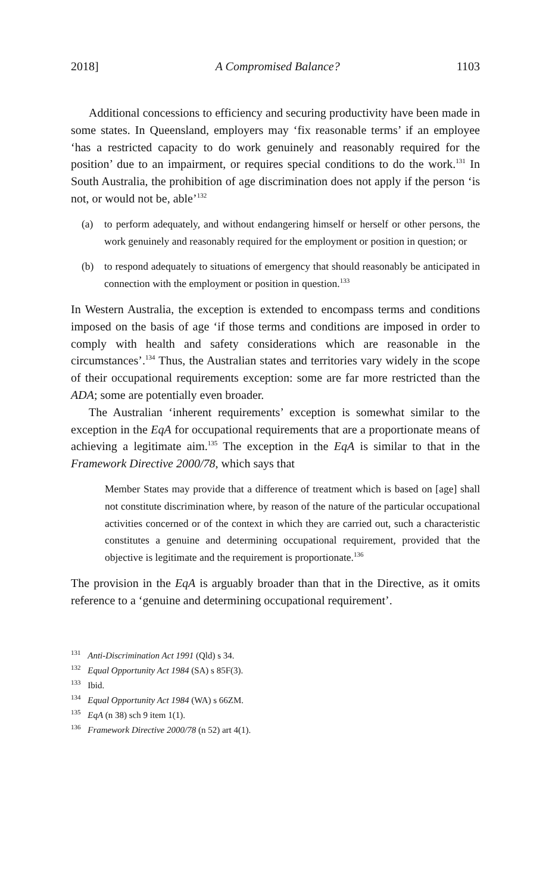2018] A Compromised Balance? 1103
Additional concessions to efficiency and securing productivity have been made in some states. In Queensland, employers may ‘fix reasonable terms’ if an employee ‘has a restricted capacity to do work genuinely and reasonably required for the position’ due to an impairment, or requires special conditions to do the work.<sup>131</sup> In South Australia, the prohibition of age discrimination does not apply if the person ‘is not, or would not be, able’<sup>132</sup>
(a) to perform adequately, and without endangering himself or herself or other persons, the work genuinely and reasonably required for the employment or position in question; or
(b) to respond adequately to situations of emergency that should reasonably be anticipated in connection with the employment or position in question.<sup>133</sup>
In Western Australia, the exception is extended to encompass terms and conditions imposed on the basis of age ‘if those terms and conditions are imposed in order to comply with health and safety considerations which are reasonable in the circumstances’.<sup>134</sup> Thus, the Australian states and territories vary widely in the scope of their occupational requirements exception: some are far more restricted than the ADA; some are potentially even broader.
The Australian ‘inherent requirements’ exception is somewhat similar to the exception in the EqA for occupational requirements that are a proportionate means of achieving a legitimate aim.<sup>135</sup> The exception in the EqA is similar to that in the Framework Directive 2000/78, which says that
Member States may provide that a difference of treatment which is based on [age] shall not constitute discrimination where, by reason of the nature of the particular occupational activities concerned or of the context in which they are carried out, such a characteristic constitutes a genuine and determining occupational requirement, provided that the objective is legitimate and the requirement is proportionate.<sup>136</sup>
The provision in the EqA is arguably broader than that in the Directive, as it omits reference to a ‘genuine and determining occupational requirement’.
<sup>131</sup> Anti-Discrimination Act 1991 (Qld) s 34.
<sup>132</sup> Equal Opportunity Act 1984 (SA) s 85F(3).
<sup>133</sup> Ibid.
<sup>134</sup> Equal Opportunity Act 1984 (WA) s 66ZM.
<sup>135</sup> EqA (n 38) sch 9 item 1(1).
<sup>136</sup> Framework Directive 2000/78 (n 52) art 4(1).